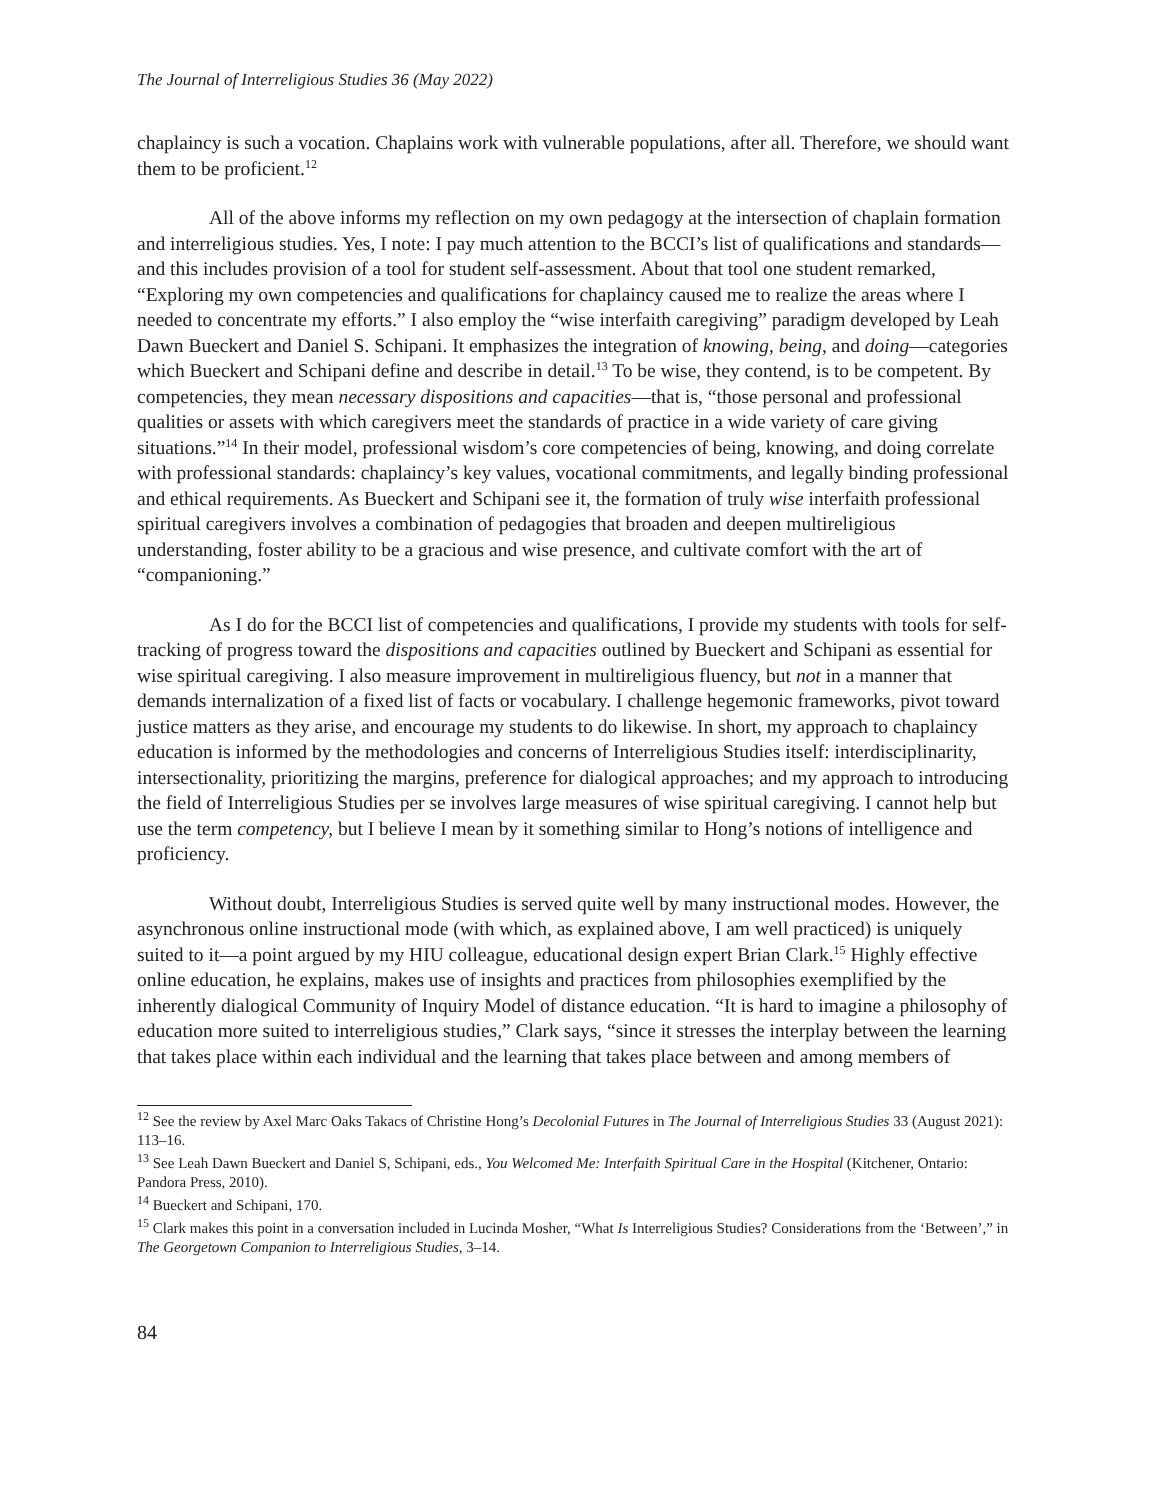The Journal of Interreligious Studies 36 (May 2022)
chaplaincy is such a vocation. Chaplains work with vulnerable populations, after all. Therefore, we should want them to be proficient.<sup>12</sup>
All of the above informs my reflection on my own pedagogy at the intersection of chaplain formation and interreligious studies. Yes, I note: I pay much attention to the BCCI’s list of qualifications and standards—and this includes provision of a tool for student self-assessment. About that tool one student remarked, “Exploring my own competencies and qualifications for chaplaincy caused me to realize the areas where I needed to concentrate my efforts.” I also employ the “wise interfaith caregiving” paradigm developed by Leah Dawn Bueckert and Daniel S. Schipani. It emphasizes the integration of knowing, being, and doing—categories which Bueckert and Schipani define and describe in detail.<sup>13</sup> To be wise, they contend, is to be competent. By competencies, they mean necessary dispositions and capacities—that is, “those personal and professional qualities or assets with which caregivers meet the standards of practice in a wide variety of care giving situations.”<sup>14</sup> In their model, professional wisdom’s core competencies of being, knowing, and doing correlate with professional standards: chaplaincy’s key values, vocational commitments, and legally binding professional and ethical requirements. As Bueckert and Schipani see it, the formation of truly wise interfaith professional spiritual caregivers involves a combination of pedagogies that broaden and deepen multireligious understanding, foster ability to be a gracious and wise presence, and cultivate comfort with the art of “companioning.”
As I do for the BCCI list of competencies and qualifications, I provide my students with tools for self-tracking of progress toward the dispositions and capacities outlined by Bueckert and Schipani as essential for wise spiritual caregiving. I also measure improvement in multireligious fluency, but not in a manner that demands internalization of a fixed list of facts or vocabulary. I challenge hegemonic frameworks, pivot toward justice matters as they arise, and encourage my students to do likewise. In short, my approach to chaplaincy education is informed by the methodologies and concerns of Interreligious Studies itself: interdisciplinarity, intersectionality, prioritizing the margins, preference for dialogical approaches; and my approach to introducing the field of Interreligious Studies per se involves large measures of wise spiritual caregiving. I cannot help but use the term competency, but I believe I mean by it something similar to Hong’s notions of intelligence and proficiency.
Without doubt, Interreligious Studies is served quite well by many instructional modes. However, the asynchronous online instructional mode (with which, as explained above, I am well practiced) is uniquely suited to it—a point argued by my HIU colleague, educational design expert Brian Clark.<sup>15</sup> Highly effective online education, he explains, makes use of insights and practices from philosophies exemplified by the inherently dialogical Community of Inquiry Model of distance education. “It is hard to imagine a philosophy of education more suited to interreligious studies,” Clark says, “since it stresses the interplay between the learning that takes place within each individual and the learning that takes place between and among members of
<sup>12</sup> See the review by Axel Marc Oaks Takacs of Christine Hong’s Decolonial Futures in The Journal of Interreligious Studies 33 (August 2021): 113–16.
<sup>13</sup> See Leah Dawn Bueckert and Daniel S, Schipani, eds., You Welcomed Me: Interfaith Spiritual Care in the Hospital (Kitchener, Ontario: Pandora Press, 2010).
<sup>14</sup> Bueckert and Schipani, 170.
<sup>15</sup> Clark makes this point in a conversation included in Lucinda Mosher, “What Is Interreligious Studies? Considerations from the ‘Between’,” in The Georgetown Companion to Interreligious Studies, 3–14.
84